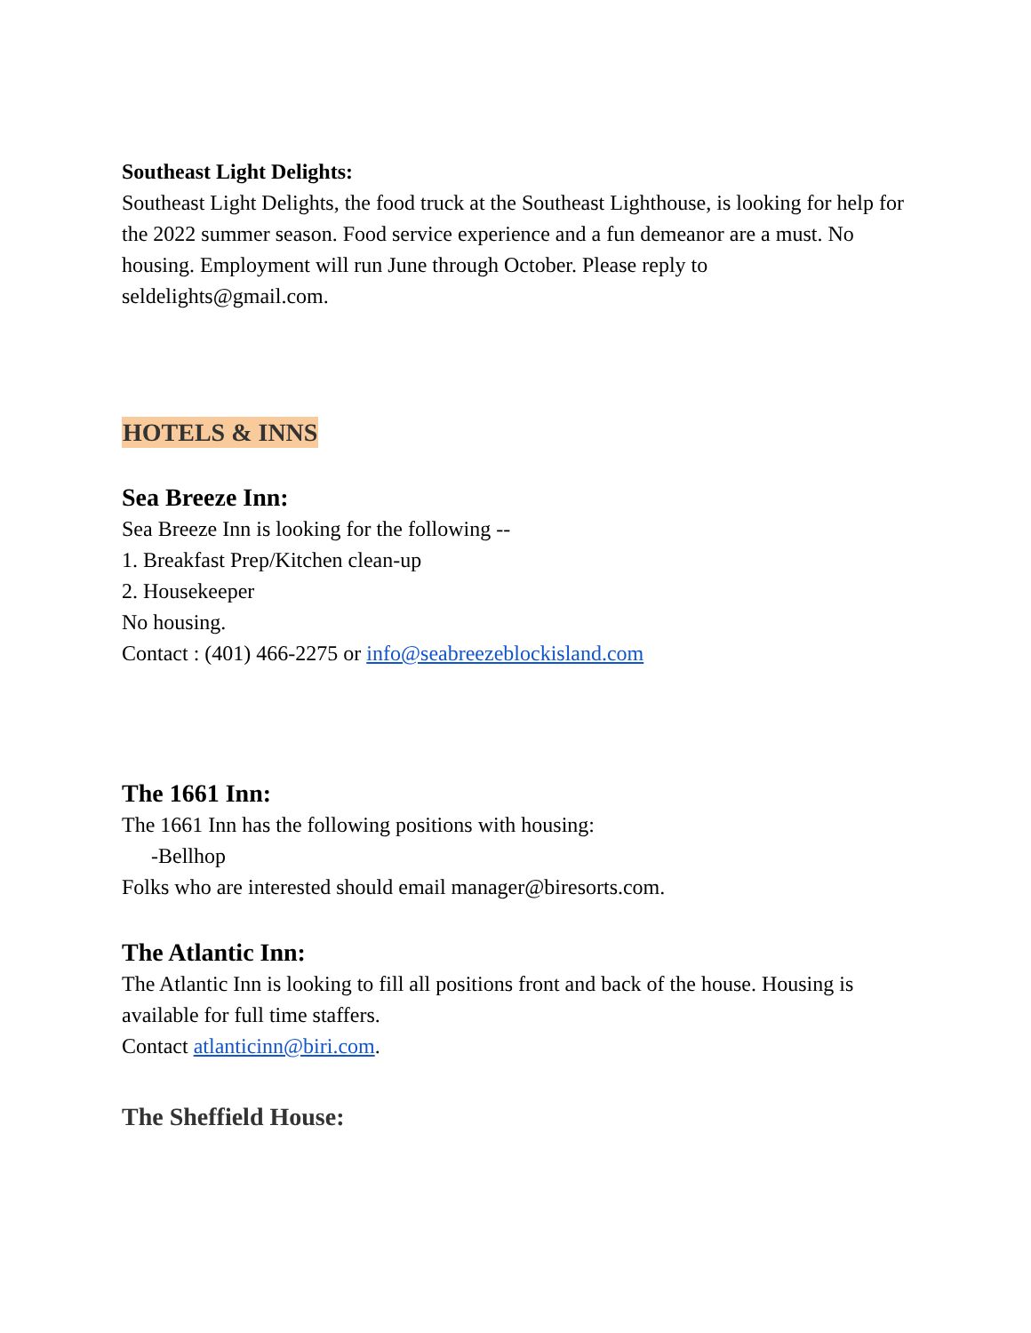Southeast Light Delights:
Southeast Light Delights, the food truck at the Southeast Lighthouse, is looking for help for the 2022 summer season. Food service experience and a fun demeanor are a must. No housing. Employment will run June through October. Please reply to seldelights@gmail.com.
HOTELS & INNS
Sea Breeze Inn:
Sea Breeze Inn is looking for the following --
1. Breakfast Prep/Kitchen clean-up
2. Housekeeper
No housing.
Contact : (401) 466-2275 or info@seabreezeblockisland.com
The 1661 Inn:
The 1661 Inn has the following positions with housing:
-Bellhop
Folks who are interested should email manager@biresorts.com.
The Atlantic Inn:
The Atlantic Inn is looking to fill all positions front and back of the house. Housing is available for full time staffers.
Contact atlanticinn@biri.com.
The Sheffield House: